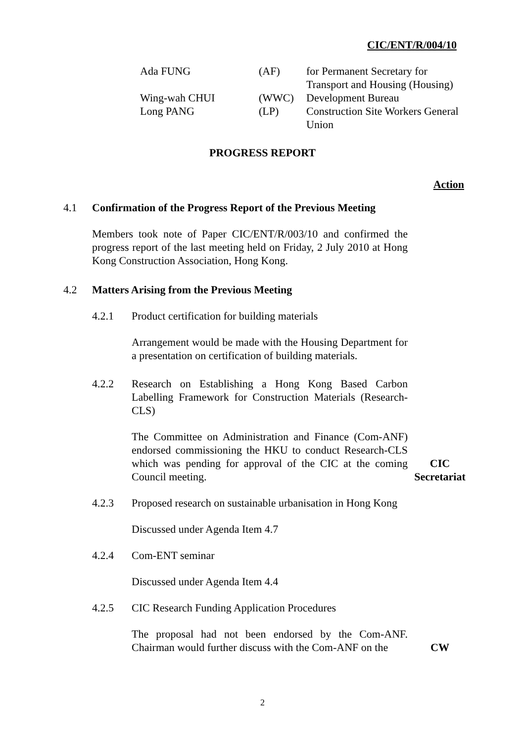CIC/ENT/R/004/10
| Ada FUNG | (AF) | for Permanent Secretary for Transport and Housing (Housing) |
| Wing-wah CHUI | (WWC) | Development Bureau |
| Long PANG | (LP) | Construction Site Workers General Union |
PROGRESS REPORT
Action
4.1 Confirmation of the Progress Report of the Previous Meeting
Members took note of Paper CIC/ENT/R/003/10 and confirmed the progress report of the last meeting held on Friday, 2 July 2010 at Hong Kong Construction Association, Hong Kong.
4.2 Matters Arising from the Previous Meeting
4.2.1 Product certification for building materials
Arrangement would be made with the Housing Department for a presentation on certification of building materials.
4.2.2 Research on Establishing a Hong Kong Based Carbon Labelling Framework for Construction Materials (Research-CLS)
The Committee on Administration and Finance (Com-ANF) endorsed commissioning the HKU to conduct Research-CLS which was pending for approval of the CIC at the coming Council meeting. CIC
Secretariat
4.2.3 Proposed research on sustainable urbanisation in Hong Kong
Discussed under Agenda Item 4.7
4.2.4 Com-ENT seminar
Discussed under Agenda Item 4.4
4.2.5 CIC Research Funding Application Procedures
The proposal had not been endorsed by the Com-ANF. Chairman would further discuss with the Com-ANF on the CW
2